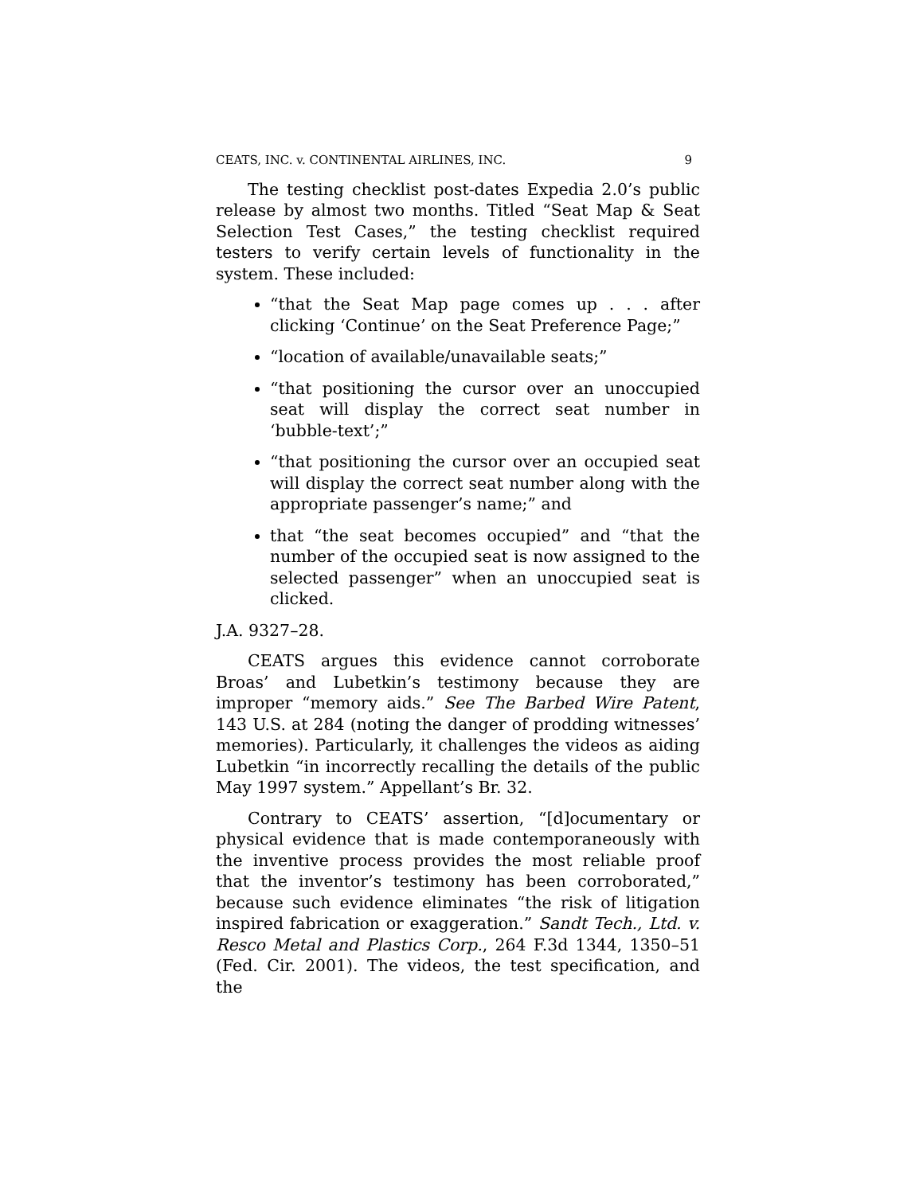CEATS, INC. v. CONTINENTAL AIRLINES, INC. 9
The testing checklist post-dates Expedia 2.0’s public release by almost two months. Titled “Seat Map & Seat Selection Test Cases,” the testing checklist required testers to verify certain levels of functionality in the system. These included:
“that the Seat Map page comes up . . . after clicking ‘Continue’ on the Seat Preference Page;”
“location of available/unavailable seats;”
“that positioning the cursor over an unoccupied seat will display the correct seat number in ‘bubble-text’;”
“that positioning the cursor over an occupied seat will display the correct seat number along with the appropriate passenger’s name;” and
that “the seat becomes occupied” and “that the number of the occupied seat is now assigned to the selected passenger” when an unoccupied seat is clicked.
J.A. 9327–28.
CEATS argues this evidence cannot corroborate Broas’ and Lubetkin’s testimony because they are improper “memory aids.” See The Barbed Wire Patent, 143 U.S. at 284 (noting the danger of prodding witnesses’ memories). Particularly, it challenges the videos as aiding Lubetkin “in incorrectly recalling the details of the public May 1997 system.” Appellant’s Br. 32.
Contrary to CEATS’ assertion, “[d]ocumentary or physical evidence that is made contemporaneously with the inventive process provides the most reliable proof that the inventor’s testimony has been corroborated,” because such evidence eliminates “the risk of litigation inspired fabrication or exaggeration.” Sandt Tech., Ltd. v. Resco Metal and Plastics Corp., 264 F.3d 1344, 1350–51 (Fed. Cir. 2001). The videos, the test specification, and the